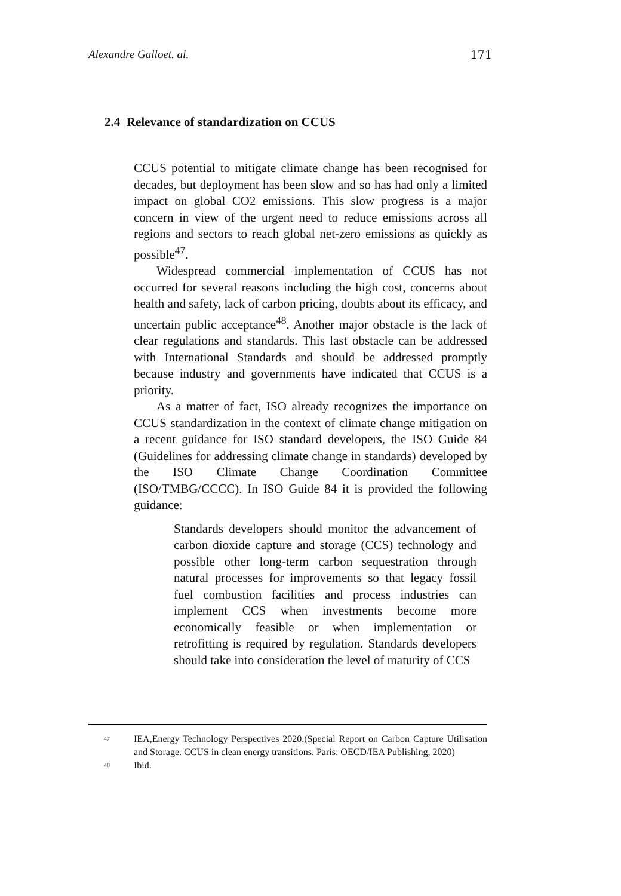Alexandre Galloet. al. 171
2.4 Relevance of standardization on CCUS
CCUS potential to mitigate climate change has been recognised for decades, but deployment has been slow and so has had only a limited impact on global CO2 emissions. This slow progress is a major concern in view of the urgent need to reduce emissions across all regions and sectors to reach global net-zero emissions as quickly as possible<sup>47</sup>.
Widespread commercial implementation of CCUS has not occurred for several reasons including the high cost, concerns about health and safety, lack of carbon pricing, doubts about its efficacy, and uncertain public acceptance<sup>48</sup>. Another major obstacle is the lack of clear regulations and standards. This last obstacle can be addressed with International Standards and should be addressed promptly because industry and governments have indicated that CCUS is a priority.
As a matter of fact, ISO already recognizes the importance on CCUS standardization in the context of climate change mitigation on a recent guidance for ISO standard developers, the ISO Guide 84 (Guidelines for addressing climate change in standards) developed by the ISO Climate Change Coordination Committee (ISO/TMBG/CCCC). In ISO Guide 84 it is provided the following guidance:
Standards developers should monitor the advancement of carbon dioxide capture and storage (CCS) technology and possible other long-term carbon sequestration through natural processes for improvements so that legacy fossil fuel combustion facilities and process industries can implement CCS when investments become more economically feasible or when implementation or retrofitting is required by regulation. Standards developers should take into consideration the level of maturity of CCS
47 IEA,Energy Technology Perspectives 2020.(Special Report on Carbon Capture Utilisation and Storage. CCUS in clean energy transitions. Paris: OECD/IEA Publishing, 2020)
48 Ibid.